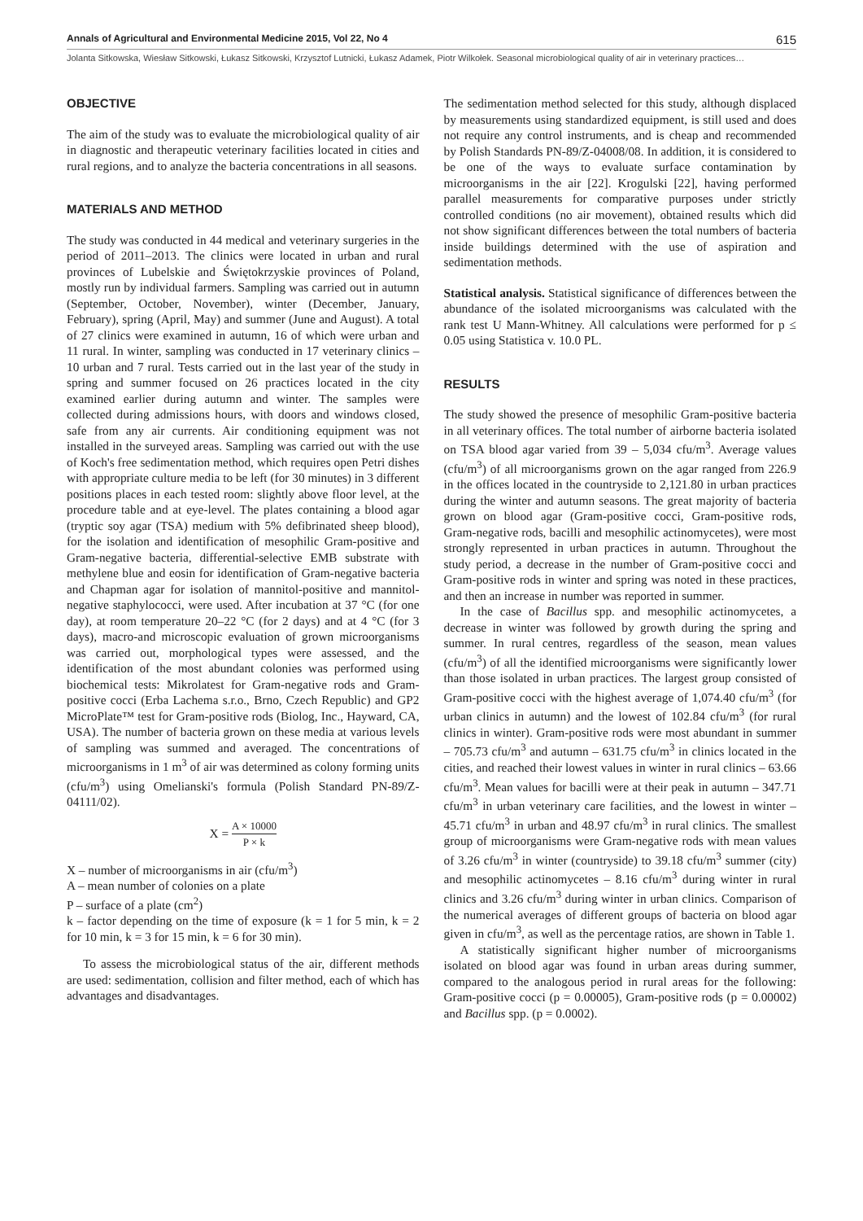Annals of Agricultural and Environmental Medicine 2015, Vol 22, No 4 615
Jolanta Sitkowska, Wiesław Sitkowski, Łukasz Sitkowski, Krzysztof Lutnicki, Łukasz Adamek, Piotr Wilkołek. Seasonal microbiological quality of air in veterinary practices…
OBJECTIVE
The aim of the study was to evaluate the microbiological quality of air in diagnostic and therapeutic veterinary facilities located in cities and rural regions, and to analyze the bacteria concentrations in all seasons.
MATERIALS AND METHOD
The study was conducted in 44 medical and veterinary surgeries in the period of 2011–2013. The clinics were located in urban and rural provinces of Lubelskie and Świętokrzyskie provinces of Poland, mostly run by individual farmers. Sampling was carried out in autumn (September, October, November), winter (December, January, February), spring (April, May) and summer (June and August). A total of 27 clinics were examined in autumn, 16 of which were urban and 11 rural. In winter, sampling was conducted in 17 veterinary clinics – 10 urban and 7 rural. Tests carried out in the last year of the study in spring and summer focused on 26 practices located in the city examined earlier during autumn and winter. The samples were collected during admissions hours, with doors and windows closed, safe from any air currents. Air conditioning equipment was not installed in the surveyed areas. Sampling was carried out with the use of Koch's free sedimentation method, which requires open Petri dishes with appropriate culture media to be left (for 30 minutes) in 3 different positions places in each tested room: slightly above floor level, at the procedure table and at eye-level. The plates containing a blood agar (tryptic soy agar (TSA) medium with 5% defibrinated sheep blood), for the isolation and identification of mesophilic Gram-positive and Gram-negative bacteria, differential-selective EMB substrate with methylene blue and eosin for identification of Gram-negative bacteria and Chapman agar for isolation of mannitol-positive and mannitol-negative staphylococci, were used. After incubation at 37 °C (for one day), at room temperature 20–22 °C (for 2 days) and at 4 °C (for 3 days), macro-and microscopic evaluation of grown microorganisms was carried out, morphological types were assessed, and the identification of the most abundant colonies was performed using biochemical tests: Mikrolatest for Gram-negative rods and Gram-positive cocci (Erba Lachema s.r.o., Brno, Czech Republic) and GP2 MicroPlate™ test for Gram-positive rods (Biolog, Inc., Hayward, CA, USA). The number of bacteria grown on these media at various levels of sampling was summed and averaged. The concentrations of microorganisms in 1 m<sup>3</sup> of air was determined as colony forming units (cfu/m<sup>3</sup>) using Omelianski's formula (Polish Standard PN-89/Z-04111/02).
X = A × 10000 P × k
X – number of microorganisms in air (cfu/m<sup>3</sup>)
A – mean number of colonies on a plate
P – surface of a plate (cm<sup>2</sup>)
k – factor depending on the time of exposure (k = 1 for 5 min, k = 2 for 10 min, k = 3 for 15 min, k = 6 for 30 min).
To assess the microbiological status of the air, different methods are used: sedimentation, collision and filter method, each of which has advantages and disadvantages.
The sedimentation method selected for this study, although displaced by measurements using standardized equipment, is still used and does not require any control instruments, and is cheap and recommended by Polish Standards PN-89/Z-04008/08. In addition, it is considered to be one of the ways to evaluate surface contamination by microorganisms in the air [22]. Krogulski [22], having performed parallel measurements for comparative purposes under strictly controlled conditions (no air movement), obtained results which did not show significant differences between the total numbers of bacteria inside buildings determined with the use of aspiration and sedimentation methods.
Statistical analysis. Statistical significance of differences between the abundance of the isolated microorganisms was calculated with the rank test U Mann-Whitney. All calculations were performed for p ≤ 0.05 using Statistica v. 10.0 PL.
RESULTS
The study showed the presence of mesophilic Gram-positive bacteria in all veterinary offices. The total number of airborne bacteria isolated on TSA blood agar varied from 39 – 5,034 cfu/m<sup>3</sup>. Average values (cfu/m<sup>3</sup>) of all microorganisms grown on the agar ranged from 226.9 in the offices located in the countryside to 2,121.80 in urban practices during the winter and autumn seasons. The great majority of bacteria grown on blood agar (Gram-positive cocci, Gram-positive rods, Gram-negative rods, bacilli and mesophilic actinomycetes), were most strongly represented in urban practices in autumn. Throughout the study period, a decrease in the number of Gram-positive cocci and Gram-positive rods in winter and spring was noted in these practices, and then an increase in number was reported in summer.
In the case of Bacillus spp. and mesophilic actinomycetes, a decrease in winter was followed by growth during the spring and summer. In rural centres, regardless of the season, mean values (cfu/m<sup>3</sup>) of all the identified microorganisms were significantly lower than those isolated in urban practices. The largest group consisted of Gram-positive cocci with the highest average of 1,074.40 cfu/m<sup>3</sup> (for urban clinics in autumn) and the lowest of 102.84 cfu/m<sup>3</sup> (for rural clinics in winter). Gram-positive rods were most abundant in summer – 705.73 cfu/m<sup>3</sup> and autumn – 631.75 cfu/m<sup>3</sup> in clinics located in the cities, and reached their lowest values in winter in rural clinics – 63.66 cfu/m<sup>3</sup>. Mean values for bacilli were at their peak in autumn – 347.71 cfu/m<sup>3</sup> in urban veterinary care facilities, and the lowest in winter – 45.71 cfu/m<sup>3</sup> in urban and 48.97 cfu/m<sup>3</sup> in rural clinics. The smallest group of microorganisms were Gram-negative rods with mean values of 3.26 cfu/m<sup>3</sup> in winter (countryside) to 39.18 cfu/m<sup>3</sup> summer (city) and mesophilic actinomycetes – 8.16 cfu/m<sup>3</sup> during winter in rural clinics and 3.26 cfu/m<sup>3</sup> during winter in urban clinics. Comparison of the numerical averages of different groups of bacteria on blood agar given in cfu/m<sup>3</sup>, as well as the percentage ratios, are shown in Table 1.
A statistically significant higher number of microorganisms isolated on blood agar was found in urban areas during summer, compared to the analogous period in rural areas for the following: Gram-positive cocci (p = 0.00005), Gram-positive rods (p = 0.00002) and Bacillus spp. (p = 0.0002).